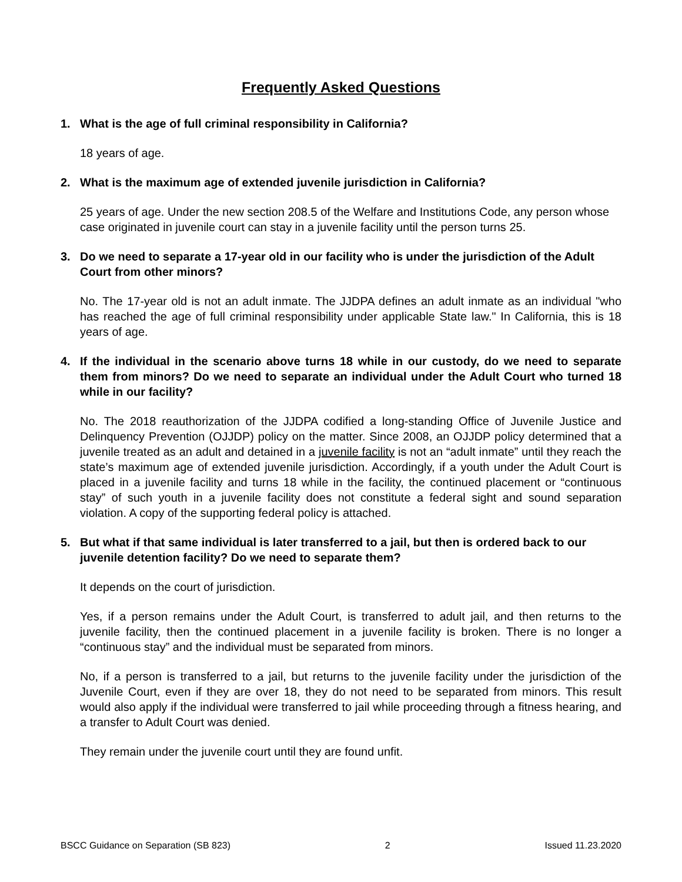Frequently Asked Questions
1. What is the age of full criminal responsibility in California?
18 years of age.
2. What is the maximum age of extended juvenile jurisdiction in California?
25 years of age. Under the new section 208.5 of the Welfare and Institutions Code, any person whose case originated in juvenile court can stay in a juvenile facility until the person turns 25.
3. Do we need to separate a 17-year old in our facility who is under the jurisdiction of the Adult Court from other minors?
No. The 17-year old is not an adult inmate. The JJDPA defines an adult inmate as an individual "who has reached the age of full criminal responsibility under applicable State law." In California, this is 18 years of age.
4. If the individual in the scenario above turns 18 while in our custody, do we need to separate them from minors? Do we need to separate an individual under the Adult Court who turned 18 while in our facility?
No. The 2018 reauthorization of the JJDPA codified a long-standing Office of Juvenile Justice and Delinquency Prevention (OJJDP) policy on the matter. Since 2008, an OJJDP policy determined that a juvenile treated as an adult and detained in a juvenile facility is not an “adult inmate” until they reach the state’s maximum age of extended juvenile jurisdiction. Accordingly, if a youth under the Adult Court is placed in a juvenile facility and turns 18 while in the facility, the continued placement or “continuous stay” of such youth in a juvenile facility does not constitute a federal sight and sound separation violation. A copy of the supporting federal policy is attached.
5. But what if that same individual is later transferred to a jail, but then is ordered back to our juvenile detention facility? Do we need to separate them?
It depends on the court of jurisdiction.
Yes, if a person remains under the Adult Court, is transferred to adult jail, and then returns to the juvenile facility, then the continued placement in a juvenile facility is broken. There is no longer a “continuous stay” and the individual must be separated from minors.
No, if a person is transferred to a jail, but returns to the juvenile facility under the jurisdiction of the Juvenile Court, even if they are over 18, they do not need to be separated from minors. This result would also apply if the individual were transferred to jail while proceeding through a fitness hearing, and a transfer to Adult Court was denied.
They remain under the juvenile court until they are found unfit.
BSCC Guidance on Separation (SB 823) 2 Issued 11.23.2020